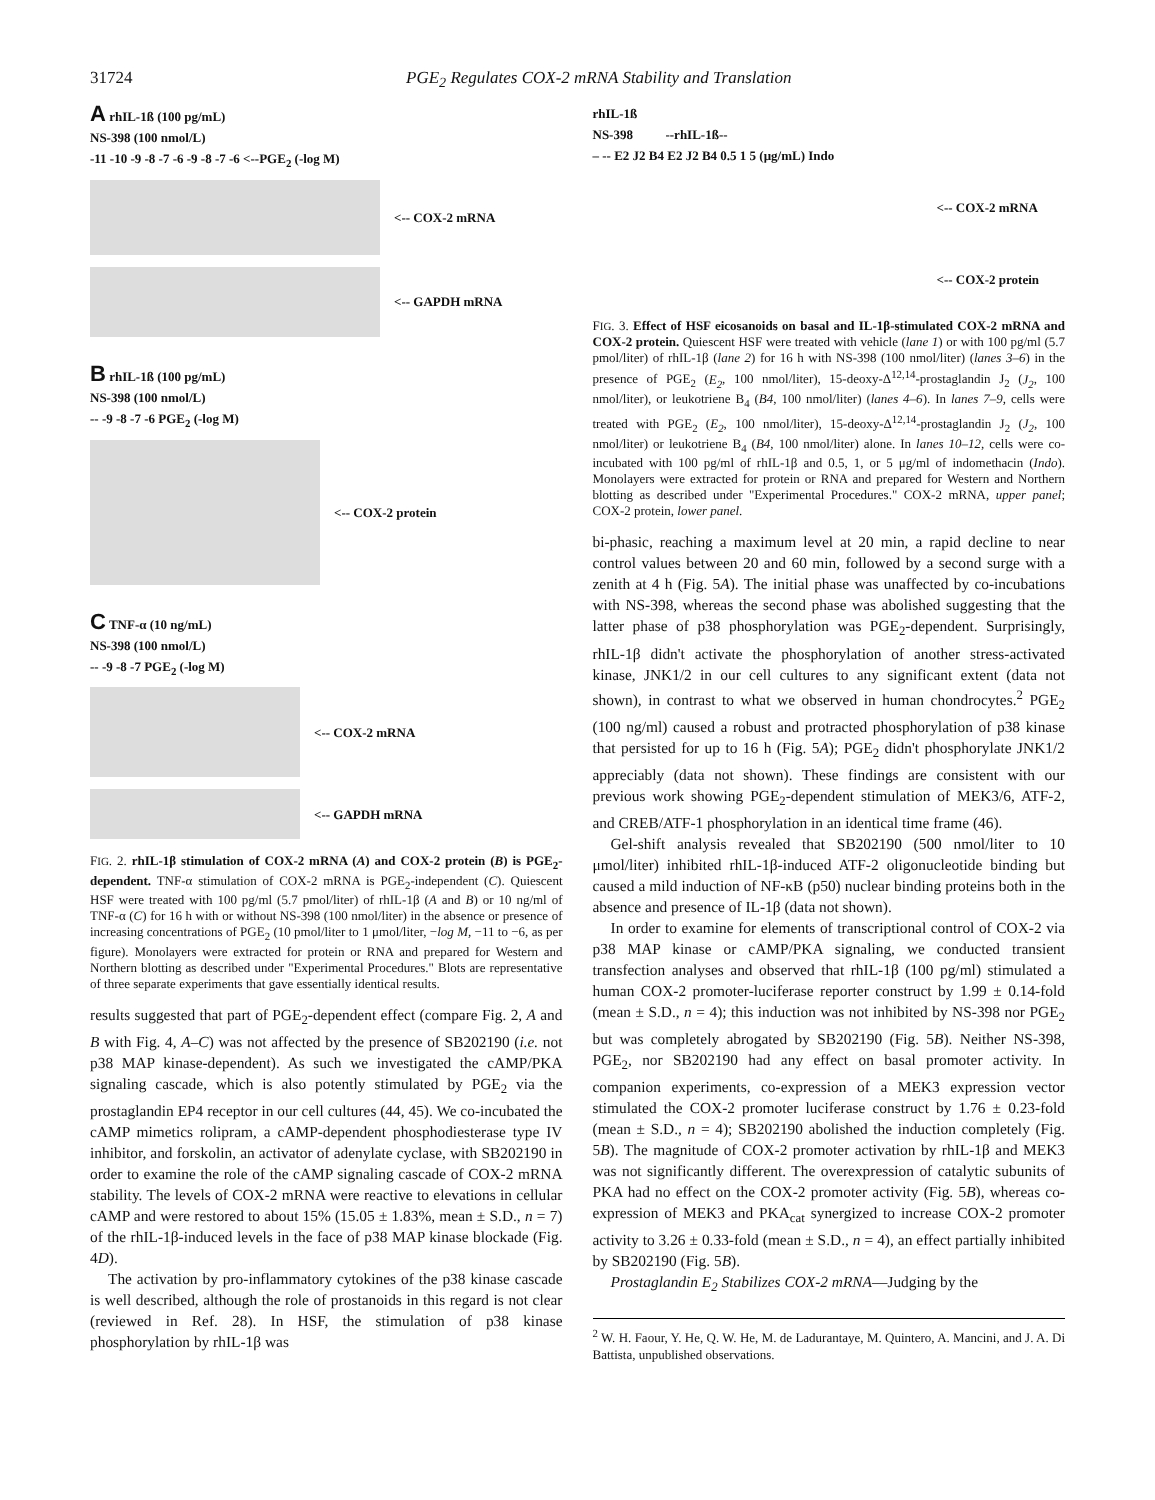31724 PGE<sub>2</sub> Regulates COX-2 mRNA Stability and Translation
A rhIL-1ß (100 pg/mL)
NS-398 (100 nmol/L)
-11 -10 -9 -8 -7 -6 -9 -8 -7 -6 <--PGE<sub>2</sub> (-log M)
<-- COX-2 mRNA
<-- GAPDH mRNA
B rhIL-1ß (100 pg/mL)
NS-398 (100 nmol/L)
-- -9 -8 -7 -6 PGE<sub>2</sub> (-log M)
<-- COX-2 protein
C TNF-α (10 ng/mL)
NS-398 (100 nmol/L)
-- -9 -8 -7 PGE<sub>2</sub> (-log M)
<-- COX-2 mRNA
<-- GAPDH mRNA
FIG. 2. rhIL-1β stimulation of COX-2 mRNA (A) and COX-2 protein (B) is PGE<sub>2</sub>-dependent. TNF-α stimulation of COX-2 mRNA is PGE<sub>2</sub>-independent (C). Quiescent HSF were treated with 100 pg/ml (5.7 pmol/liter) of rhIL-1β (A and B) or 10 ng/ml of TNF-α (C) for 16 h with or without NS-398 (100 nmol/liter) in the absence or presence of increasing concentrations of PGE<sub>2</sub> (10 pmol/liter to 1 μmol/liter, −log M, −11 to −6, as per figure). Monolayers were extracted for protein or RNA and prepared for Western and Northern blotting as described under "Experimental Procedures." Blots are representative of three separate experiments that gave essentially identical results.
results suggested that part of PGE<sub>2</sub>-dependent effect (compare Fig. 2, A and B with Fig. 4, A–C) was not affected by the presence of SB202190 (i.e. not p38 MAP kinase-dependent). As such we investigated the cAMP/PKA signaling cascade, which is also potently stimulated by PGE<sub>2</sub> via the prostaglandin EP4 receptor in our cell cultures (44, 45). We co-incubated the cAMP mimetics rolipram, a cAMP-dependent phosphodiesterase type IV inhibitor, and forskolin, an activator of adenylate cyclase, with SB202190 in order to examine the role of the cAMP signaling cascade of COX-2 mRNA stability. The levels of COX-2 mRNA were reactive to elevations in cellular cAMP and were restored to about 15% (15.05 ± 1.83%, mean ± S.D., n = 7) of the rhIL-1β-induced levels in the face of p38 MAP kinase blockade (Fig. 4D).
The activation by pro-inflammatory cytokines of the p38 kinase cascade is well described, although the role of prostanoids in this regard is not clear (reviewed in Ref. 28). In HSF, the stimulation of p38 kinase phosphorylation by rhIL-1β was
rhIL-1ß
NS-398 --rhIL-1ß--
– -- E2 J2 B4 E2 J2 B4 0.5 1 5 (μg/mL) Indo
<-- COX-2 mRNA
<-- COX-2 protein
FIG. 3. Effect of HSF eicosanoids on basal and IL-1β-stimulated COX-2 mRNA and COX-2 protein. Quiescent HSF were treated with vehicle (lane 1) or with 100 pg/ml (5.7 pmol/liter) of rhIL-1β (lane 2) for 16 h with NS-398 (100 nmol/liter) (lanes 3–6) in the presence of PGE<sub>2</sub> (E<sub>2</sub>, 100 nmol/liter), 15-deoxy-Δ<sup>12,14</sup>-prostaglandin J<sub>2</sub> (J<sub>2</sub>, 100 nmol/liter), or leukotriene B<sub>4</sub> (B4, 100 nmol/liter) (lanes 4–6). In lanes 7–9, cells were treated with PGE<sub>2</sub> (E<sub>2</sub>, 100 nmol/liter), 15-deoxy-Δ<sup>12,14</sup>-prostaglandin J<sub>2</sub> (J<sub>2</sub>, 100 nmol/liter) or leukotriene B<sub>4</sub> (B4, 100 nmol/liter) alone. In lanes 10–12, cells were co-incubated with 100 pg/ml of rhIL-1β and 0.5, 1, or 5 μg/ml of indomethacin (Indo). Monolayers were extracted for protein or RNA and prepared for Western and Northern blotting as described under "Experimental Procedures." COX-2 mRNA, upper panel; COX-2 protein, lower panel.
bi-phasic, reaching a maximum level at 20 min, a rapid decline to near control values between 20 and 60 min, followed by a second surge with a zenith at 4 h (Fig. 5A). The initial phase was unaffected by co-incubations with NS-398, whereas the second phase was abolished suggesting that the latter phase of p38 phosphorylation was PGE<sub>2</sub>-dependent. Surprisingly, rhIL-1β didn't activate the phosphorylation of another stress-activated kinase, JNK1/2 in our cell cultures to any significant extent (data not shown), in contrast to what we observed in human chondrocytes.<sup>2</sup> PGE<sub>2</sub> (100 ng/ml) caused a robust and protracted phosphorylation of p38 kinase that persisted for up to 16 h (Fig. 5A); PGE<sub>2</sub> didn't phosphorylate JNK1/2 appreciably (data not shown). These findings are consistent with our previous work showing PGE<sub>2</sub>-dependent stimulation of MEK3/6, ATF-2, and CREB/ATF-1 phosphorylation in an identical time frame (46).
Gel-shift analysis revealed that SB202190 (500 nmol/liter to 10 μmol/liter) inhibited rhIL-1β-induced ATF-2 oligonucleotide binding but caused a mild induction of NF-κB (p50) nuclear binding proteins both in the absence and presence of IL-1β (data not shown).
In order to examine for elements of transcriptional control of COX-2 via p38 MAP kinase or cAMP/PKA signaling, we conducted transient transfection analyses and observed that rhIL-1β (100 pg/ml) stimulated a human COX-2 promoter-luciferase reporter construct by 1.99 ± 0.14-fold (mean ± S.D., n = 4); this induction was not inhibited by NS-398 nor PGE<sub>2</sub> but was completely abrogated by SB202190 (Fig. 5B). Neither NS-398, PGE<sub>2</sub>, nor SB202190 had any effect on basal promoter activity. In companion experiments, co-expression of a MEK3 expression vector stimulated the COX-2 promoter luciferase construct by 1.76 ± 0.23-fold (mean ± S.D., n = 4); SB202190 abolished the induction completely (Fig. 5B). The magnitude of COX-2 promoter activation by rhIL-1β and MEK3 was not significantly different. The overexpression of catalytic subunits of PKA had no effect on the COX-2 promoter activity (Fig. 5B), whereas co-expression of MEK3 and PKA<sub>cat</sub> synergized to increase COX-2 promoter activity to 3.26 ± 0.33-fold (mean ± S.D., n = 4), an effect partially inhibited by SB202190 (Fig. 5B).
Prostaglandin E<sub>2</sub> Stabilizes COX-2 mRNA—Judging by the
<sup>2</sup> W. H. Faour, Y. He, Q. W. He, M. de Ladurantaye, M. Quintero, A. Mancini, and J. A. Di Battista, unpublished observations.